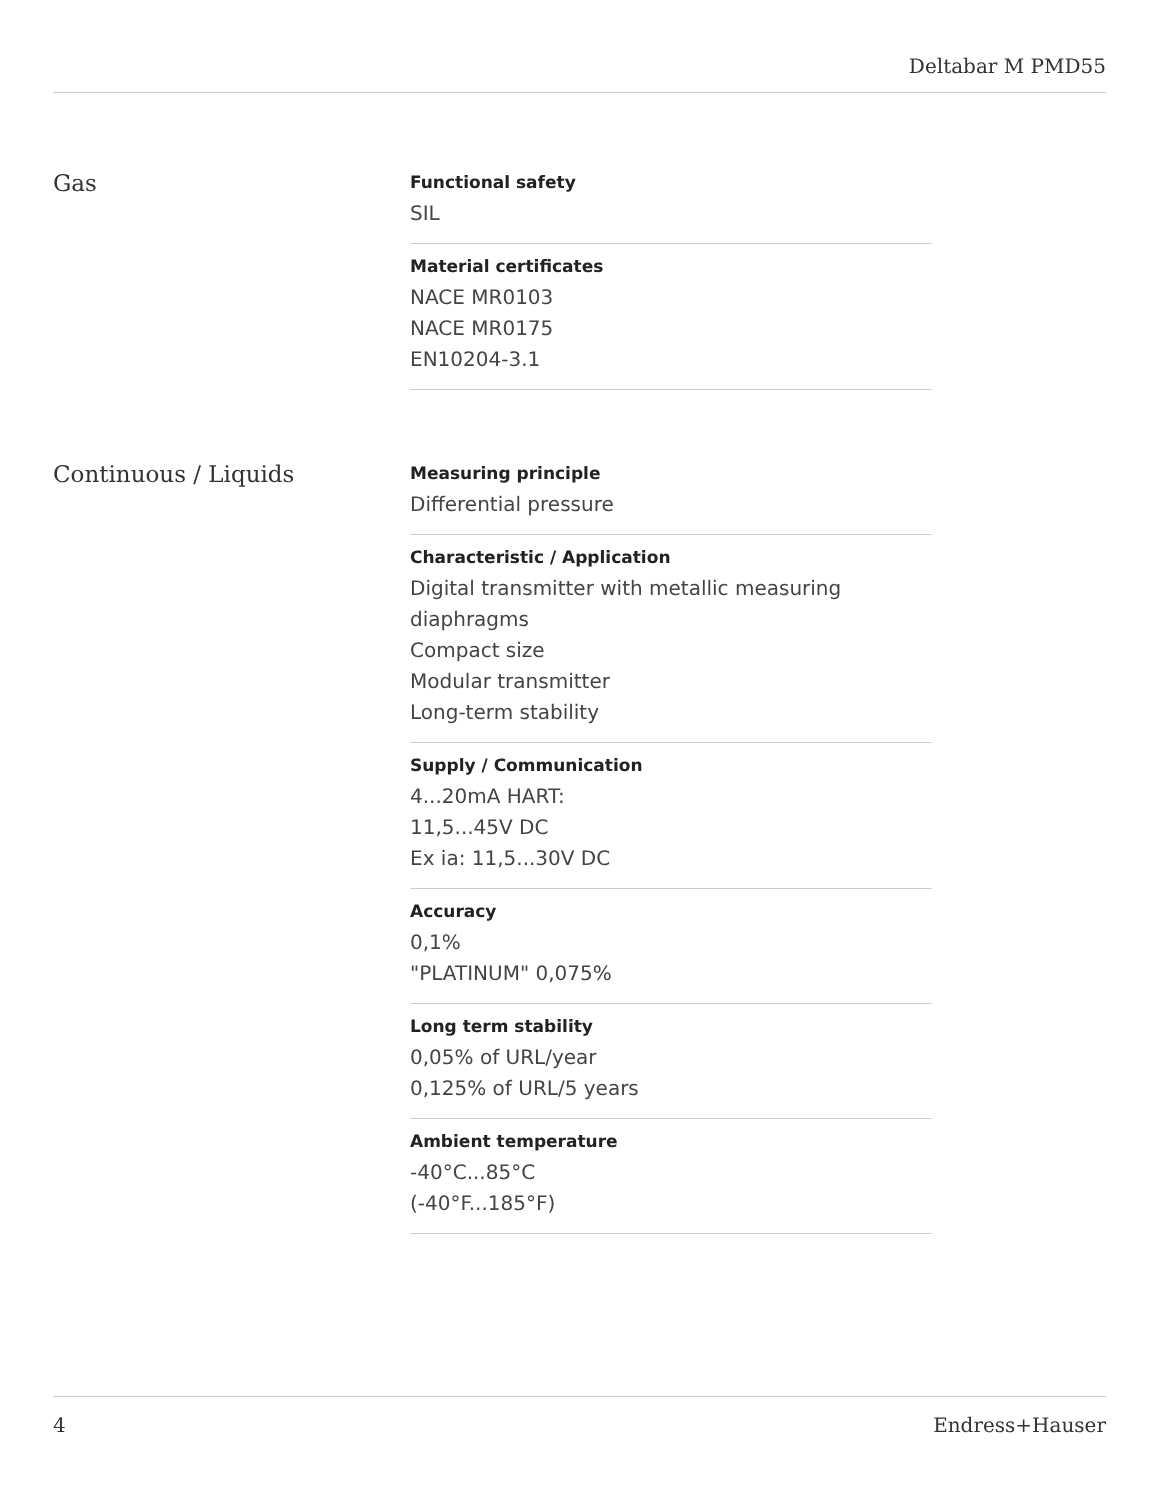Deltabar M PMD55
Gas
Functional safety
SIL
Material certificates
NACE MR0103
NACE MR0175
EN10204-3.1
Continuous / Liquids
Measuring principle
Differential pressure
Characteristic / Application
Digital transmitter with metallic measuring diaphragms
Compact size
Modular transmitter
Long-term stability
Supply / Communication
4...20mA HART:
11,5...45V DC
Ex ia: 11,5...30V DC
Accuracy
0,1%
"PLATINUM" 0,075%
Long term stability
0,05% of URL/year
0,125% of URL/5 years
Ambient temperature
-40°C...85°C
(-40°F...185°F)
4 Endress+Hauser